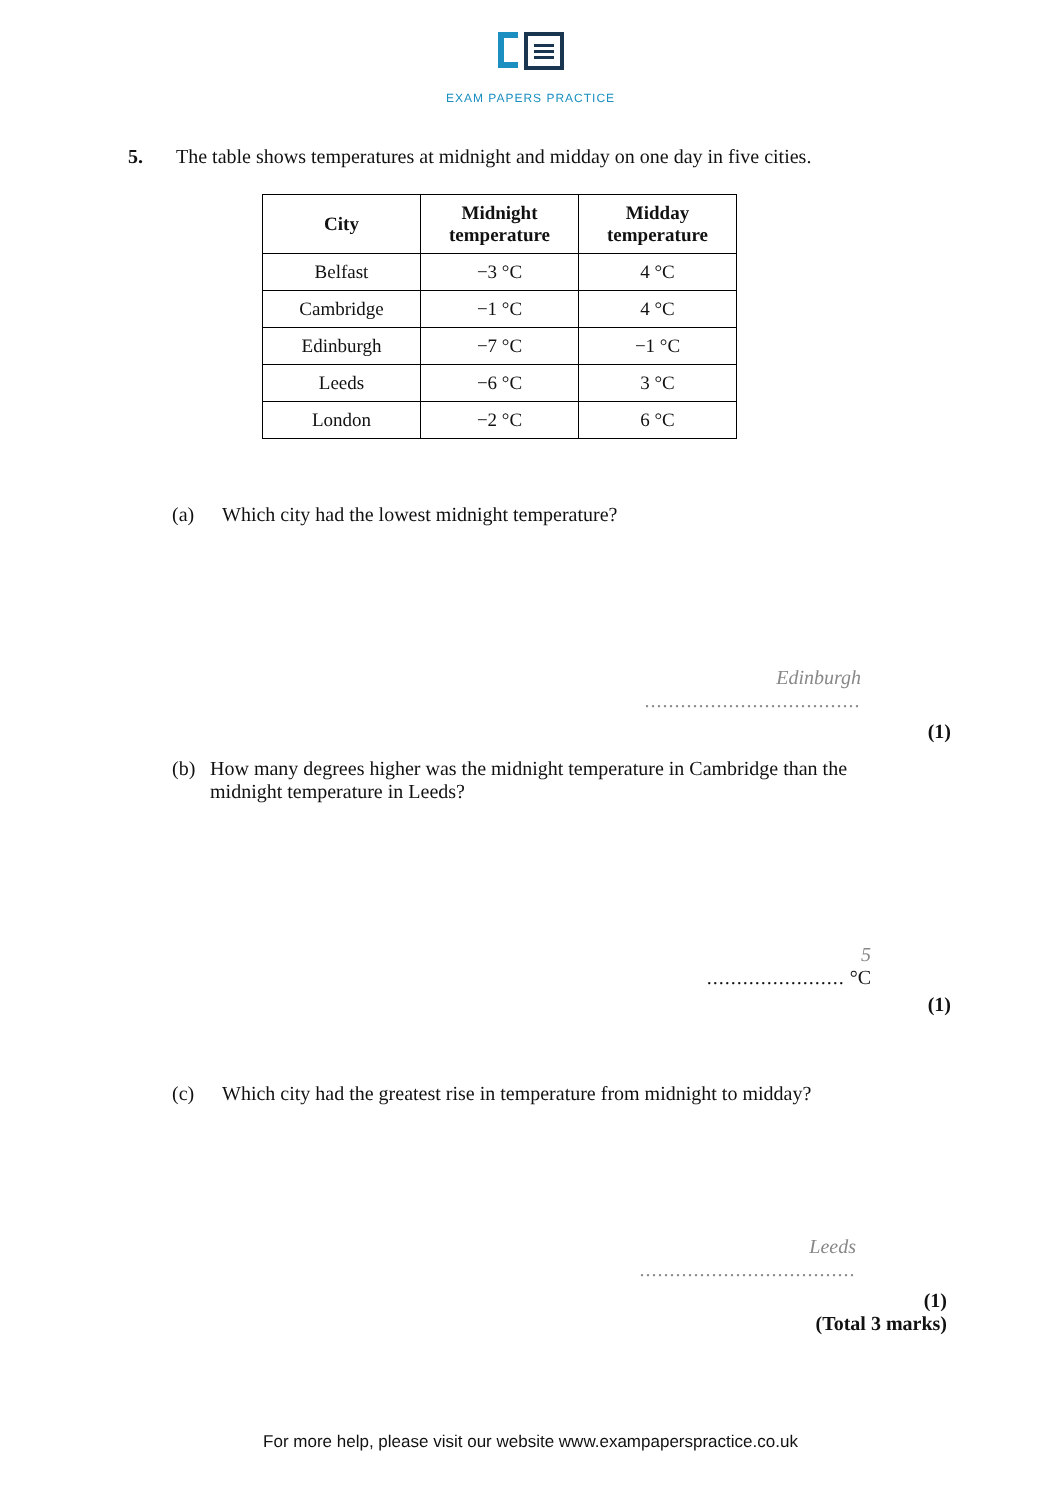EXAM PAPERS PRACTICE
5. The table shows temperatures at midnight and midday on one day in five cities.
| City | Midnight temperature | Midday temperature |
| --- | --- | --- |
| Belfast | −3 °C | 4 °C |
| Cambridge | −1 °C | 4 °C |
| Edinburgh | −7 °C | −1 °C |
| Leeds | −6 °C | 3 °C |
| London | −2 °C | 6 °C |
(a) Which city had the lowest midnight temperature?
Edinburgh
....................................
(1)
(b) How many degrees higher was the midnight temperature in Cambridge than the midnight temperature in Leeds?
5
....................... °C
(1)
(c) Which city had the greatest rise in temperature from midnight to midday?
Leeds
....................................
(1)
(Total 3 marks)
For more help, please visit our website www.exampaperspractice.co.uk